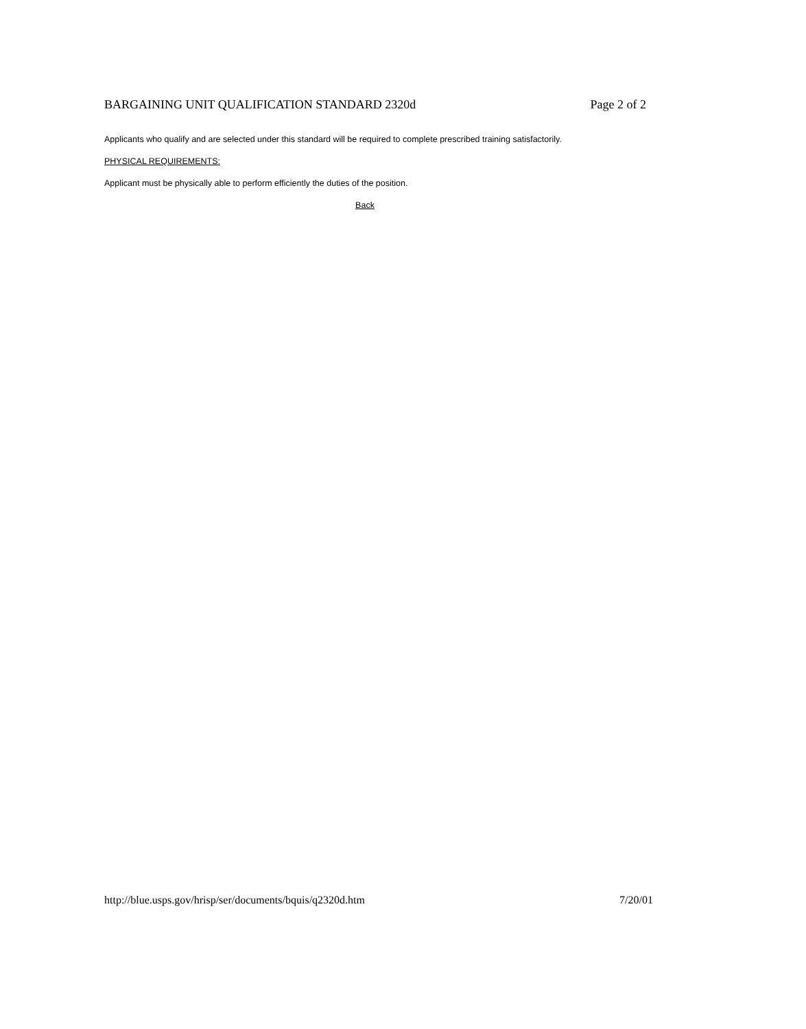BARGAINING UNIT QUALIFICATION STANDARD 2320d Page 2 of 2
Applicants who qualify and are selected under this standard will be required to complete prescribed training satisfactorily.
PHYSICAL REQUIREMENTS:
Applicant must be physically able to perform efficiently the duties of the position.
Back
http://blue.usps.gov/hrisp/ser/documents/bquis/q2320d.htm 7/20/01